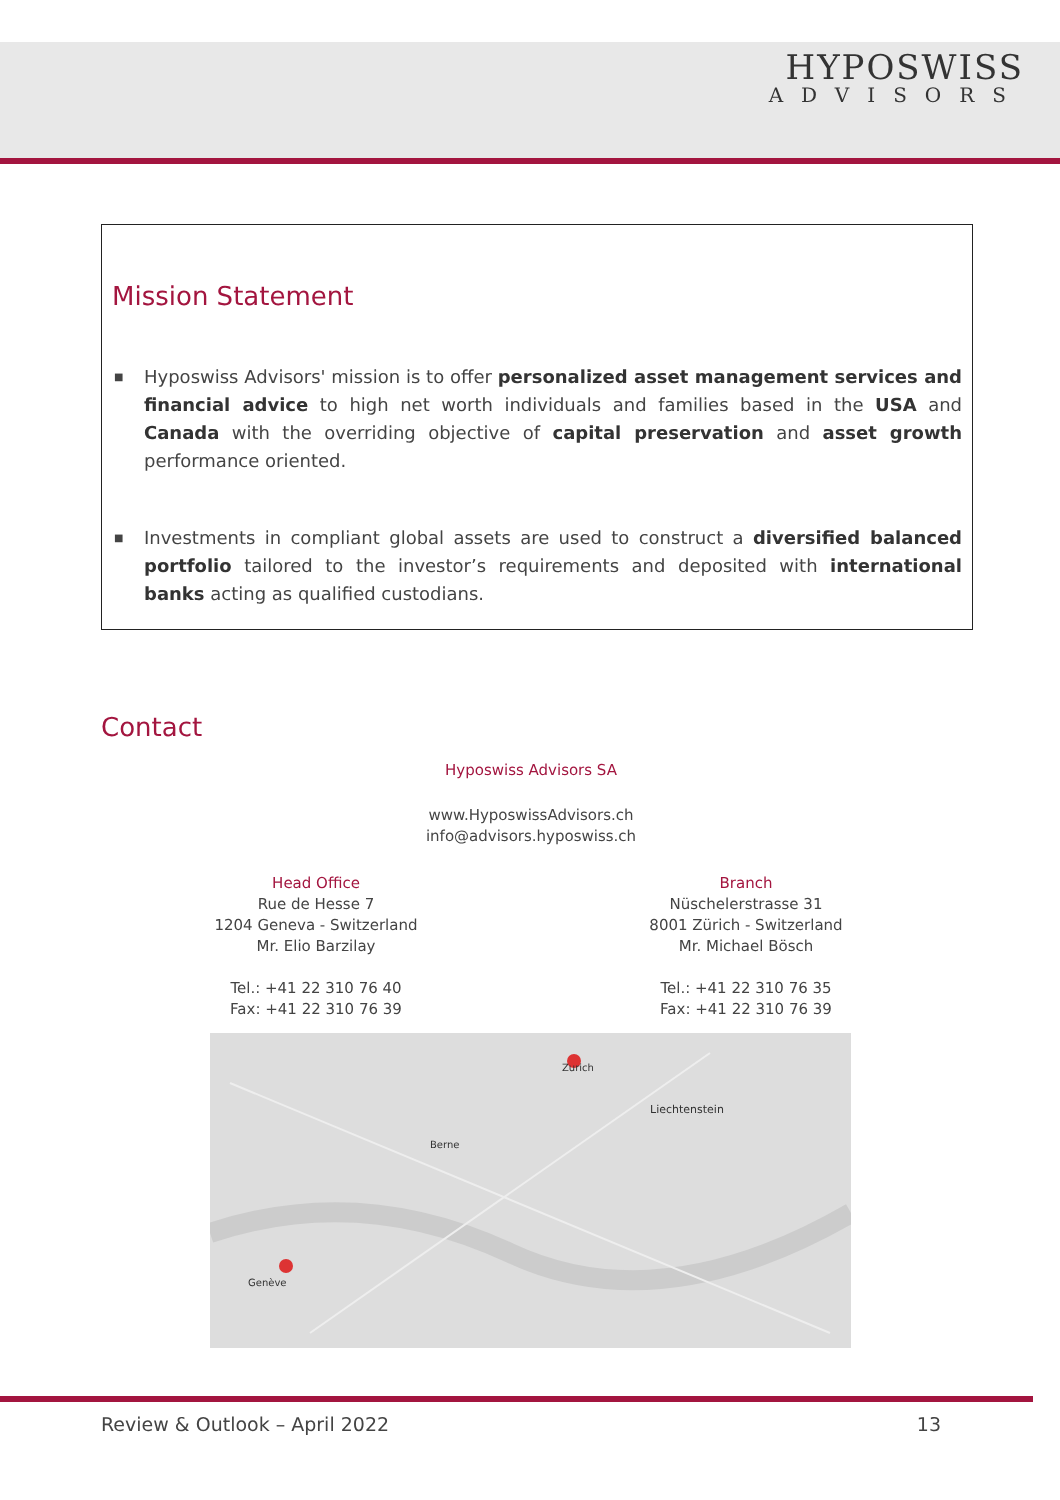HYPOSWISS
ADVISORS
Mission Statement
■ Hyposwiss Advisors' mission is to offer personalized asset management services and financial advice to high net worth individuals and families based in the USA and Canada with the overriding objective of capital preservation and asset growth performance oriented.
■ Investments in compliant global assets are used to construct a diversified balanced portfolio tailored to the investor’s requirements and deposited with international banks acting as qualified custodians.
Contact
Hyposwiss Advisors SA
www.HyposwissAdvisors.ch
info@advisors.hyposwiss.ch
Head Office
Rue de Hesse 7
1204 Geneva - Switzerland
Mr. Elio Barzilay
Tel.: +41 22 310 76 40
Fax: +41 22 310 76 39
Branch
Nüschelerstrasse 31
8001 Zürich - Switzerland
Mr. Michael Bösch
Tel.: +41 22 310 76 35
Fax: +41 22 310 76 39
Liechtenstein
Berne
Zurich
Genève
Review & Outlook – April 2022 13